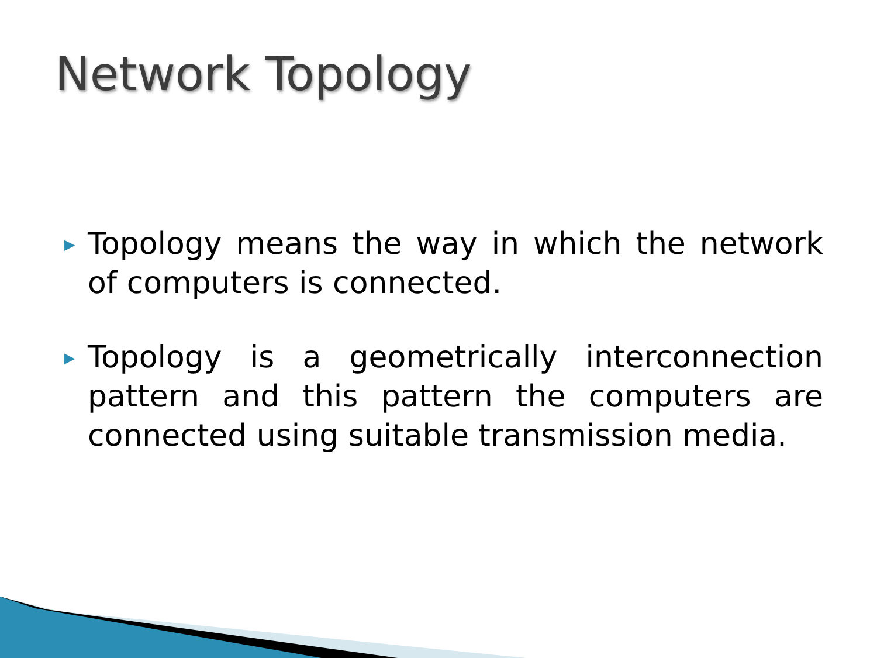Network Topology
▶
Topology means the way in which the network of computers is connected.
▶
Topology is a geometrically interconnection pattern and this pattern the computers are connected using suitable transmission media.